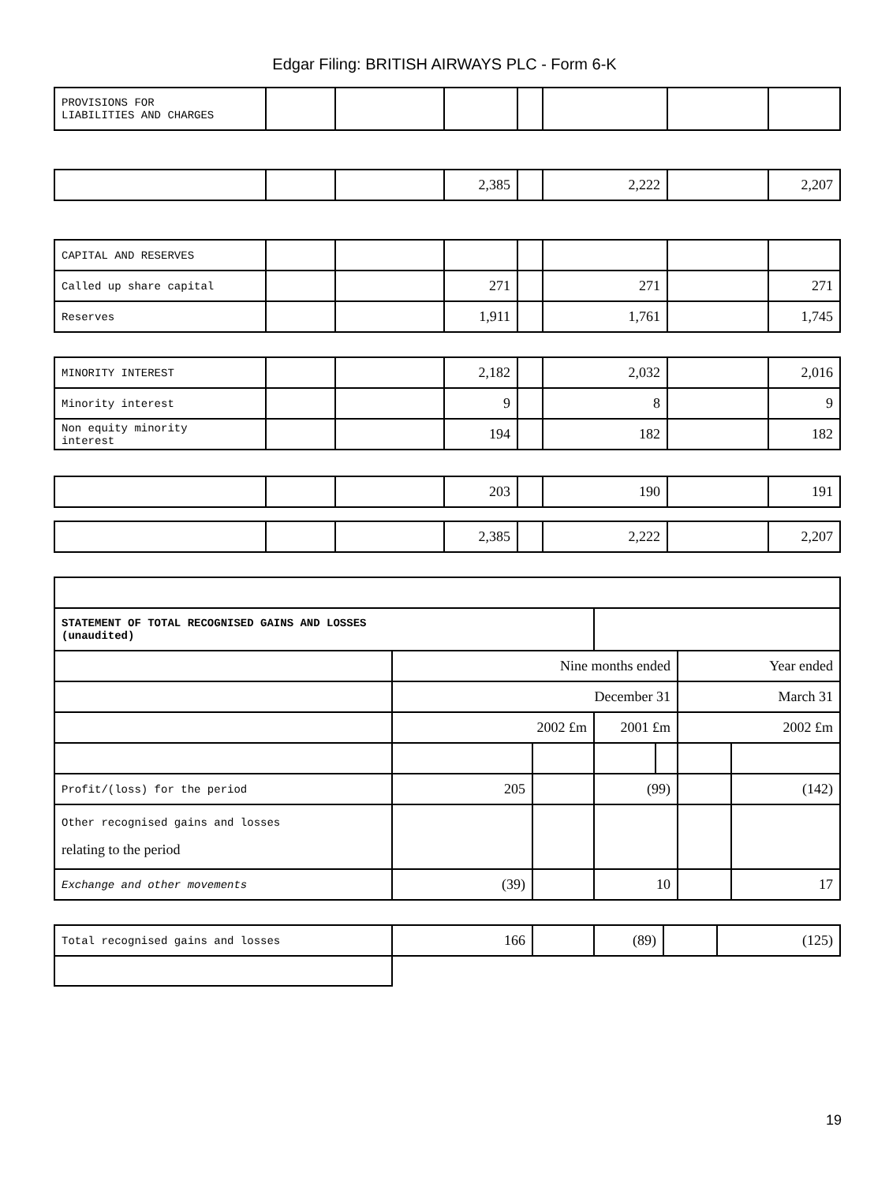Edgar Filing: BRITISH AIRWAYS PLC - Form 6-K
| PROVISIONS FOR LIABILITIES AND CHARGES | | | | | | | |
| | | | 2,385 | | 2,222 | | 2,207 |
| CAPITAL AND RESERVES | | | | | | | |
| Called up share capital | | | 271 | | 271 | | 271 |
| Reserves | | | 1,911 | | 1,761 | | 1,745 |
| MINORITY INTEREST | | | 2,182 | | 2,032 | | 2,016 |
| Minority interest | | | 9 | | 8 | | 9 |
| Non equity minority interest | | | 194 | | 182 | | 182 |
| | | | 203 | | 190 | | 191 |
| | | | 2,385 | | 2,222 | | 2,207 |
| STATEMENT OF TOTAL RECOGNISED GAINS AND LOSSES (unaudited) | | | | | | |
| | Nine months ended | | | | Year ended | |
| | December 31 | | | | March 31 | |
| | 2002 £m | | 2001 £m | | 2002 £m | |
| Profit/(loss) for the period | 205 | | (99) | | | (142) |
| Other recognised gains and losses relating to the period | | | | | | |
| Exchange and other movements | (39) | | 10 | | | 17 |
| Total recognised gains and losses | 166 | | (89) | | (125) |
19